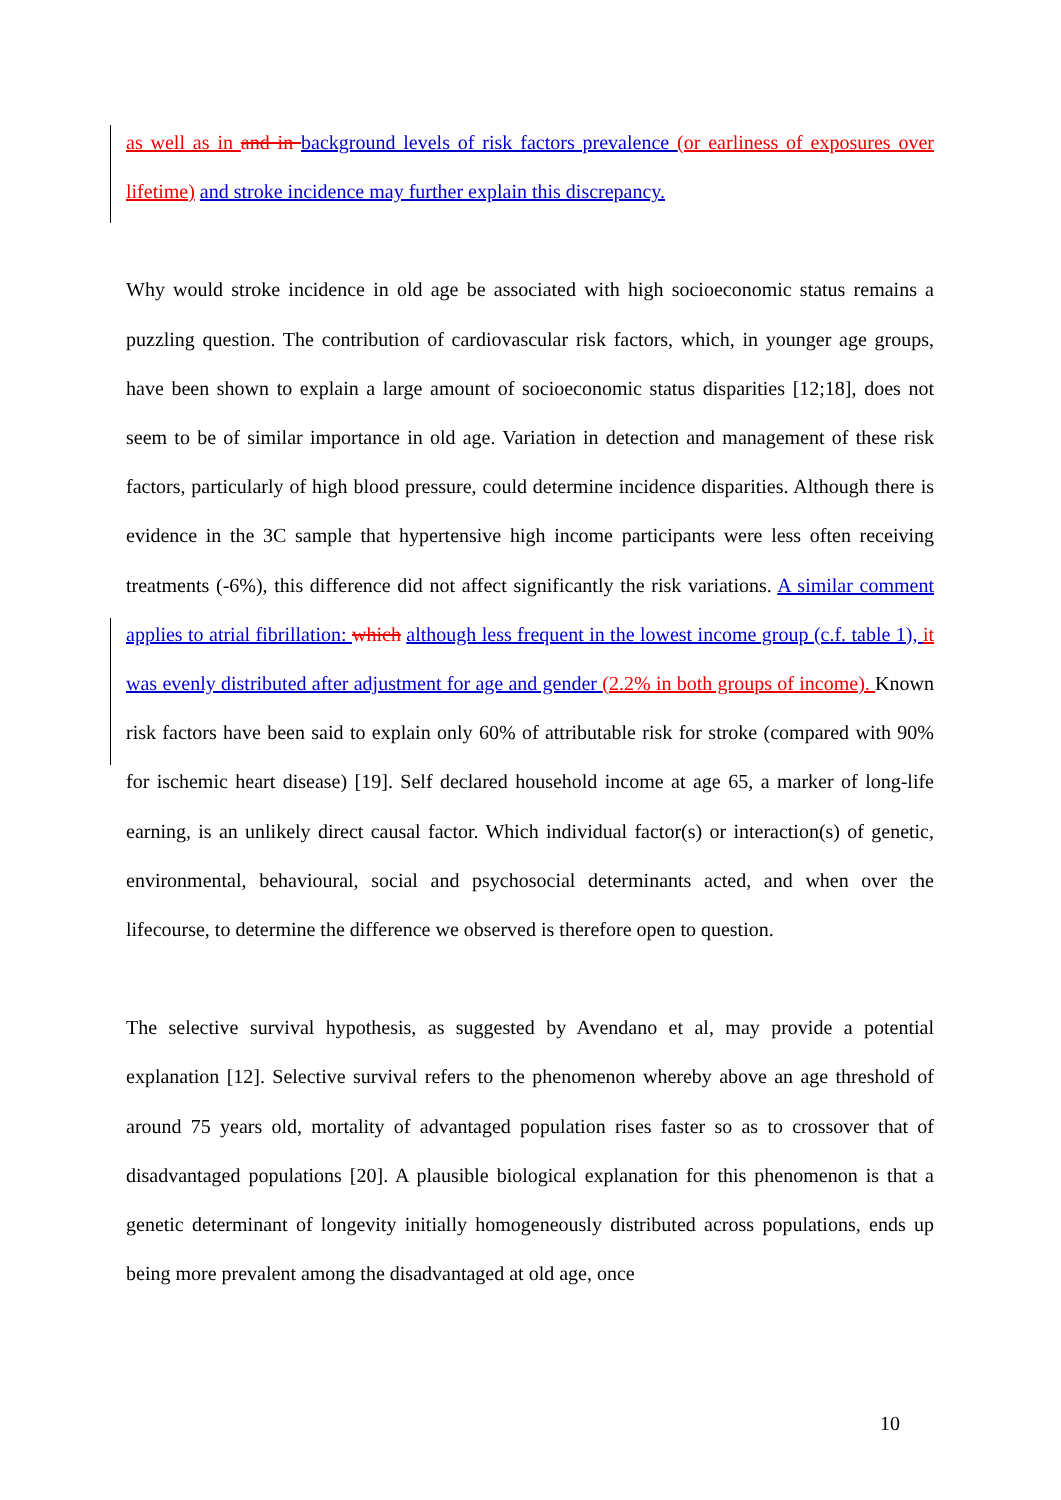as well as in and in background levels of risk factors prevalence (or earliness of exposures over lifetime) and stroke incidence may further explain this discrepancy.
Why would stroke incidence in old age be associated with high socioeconomic status remains a puzzling question. The contribution of cardiovascular risk factors, which, in younger age groups, have been shown to explain a large amount of socioeconomic status disparities [12;18], does not seem to be of similar importance in old age. Variation in detection and management of these risk factors, particularly of high blood pressure, could determine incidence disparities. Although there is evidence in the 3C sample that hypertensive high income participants were less often receiving treatments (-6%), this difference did not affect significantly the risk variations. A similar comment applies to atrial fibrillation: which although less frequent in the lowest income group (c.f. table 1), it was evenly distributed after adjustment for age and gender (2.2% in both groups of income). Known risk factors have been said to explain only 60% of attributable risk for stroke (compared with 90% for ischemic heart disease) [19]. Self declared household income at age 65, a marker of long-life earning, is an unlikely direct causal factor. Which individual factor(s) or interaction(s) of genetic, environmental, behavioural, social and psychosocial determinants acted, and when over the lifecourse, to determine the difference we observed is therefore open to question.
The selective survival hypothesis, as suggested by Avendano et al, may provide a potential explanation [12]. Selective survival refers to the phenomenon whereby above an age threshold of around 75 years old, mortality of advantaged population rises faster so as to crossover that of disadvantaged populations [20]. A plausible biological explanation for this phenomenon is that a genetic determinant of longevity initially homogeneously distributed across populations, ends up being more prevalent among the disadvantaged at old age, once
10